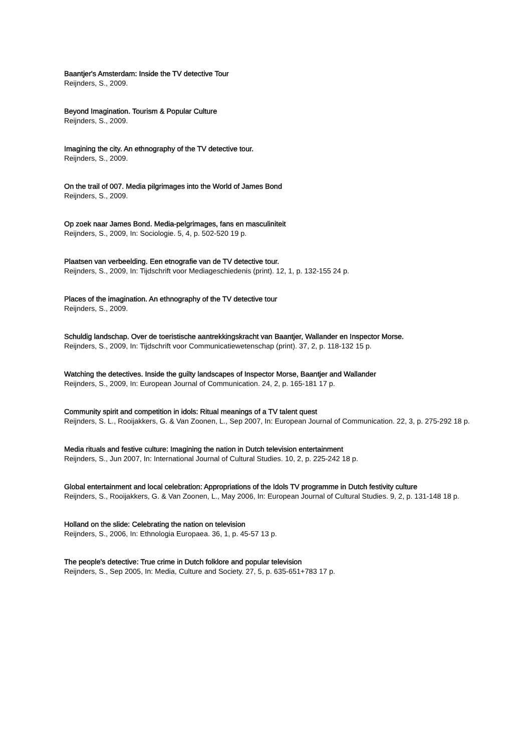Baantjer's Amsterdam: Inside the TV detective Tour
Reijnders, S., 2009.
Beyond Imagination. Tourism & Popular Culture
Reijnders, S., 2009.
Imagining the city. An ethnography of the TV detective tour.
Reijnders, S., 2009.
On the trail of 007. Media pilgrimages into the World of James Bond
Reijnders, S., 2009.
Op zoek naar James Bond. Media-pelgrimages, fans en masculiniteit
Reijnders, S., 2009, In: Sociologie. 5, 4, p. 502-520 19 p.
Plaatsen van verbeelding. Een etnografie van de TV detective tour.
Reijnders, S., 2009, In: Tijdschrift voor Mediageschiedenis (print). 12, 1, p. 132-155 24 p.
Places of the imagination. An ethnography of the TV detective tour
Reijnders, S., 2009.
Schuldig landschap. Over de toeristische aantrekkingskracht van Baantjer, Wallander en Inspector Morse.
Reijnders, S., 2009, In: Tijdschrift voor Communicatiewetenschap (print). 37, 2, p. 118-132 15 p.
Watching the detectives. Inside the guilty landscapes of Inspector Morse, Baantjer and Wallander
Reijnders, S., 2009, In: European Journal of Communication. 24, 2, p. 165-181 17 p.
Community spirit and competition in idols: Ritual meanings of a TV talent quest
Reijnders, S. L., Rooijakkers, G. & Van Zoonen, L., Sep 2007, In: European Journal of Communication. 22, 3, p. 275-292 18 p.
Media rituals and festive culture: Imagining the nation in Dutch television entertainment
Reijnders, S., Jun 2007, In: International Journal of Cultural Studies. 10, 2, p. 225-242 18 p.
Global entertainment and local celebration: Appropriations of the Idols TV programme in Dutch festivity culture
Reijnders, S., Rooijakkers, G. & Van Zoonen, L., May 2006, In: European Journal of Cultural Studies. 9, 2, p. 131-148 18 p.
Holland on the slide: Celebrating the nation on television
Reijnders, S., 2006, In: Ethnologia Europaea. 36, 1, p. 45-57 13 p.
The people's detective: True crime in Dutch folklore and popular television
Reijnders, S., Sep 2005, In: Media, Culture and Society. 27, 5, p. 635-651+783 17 p.